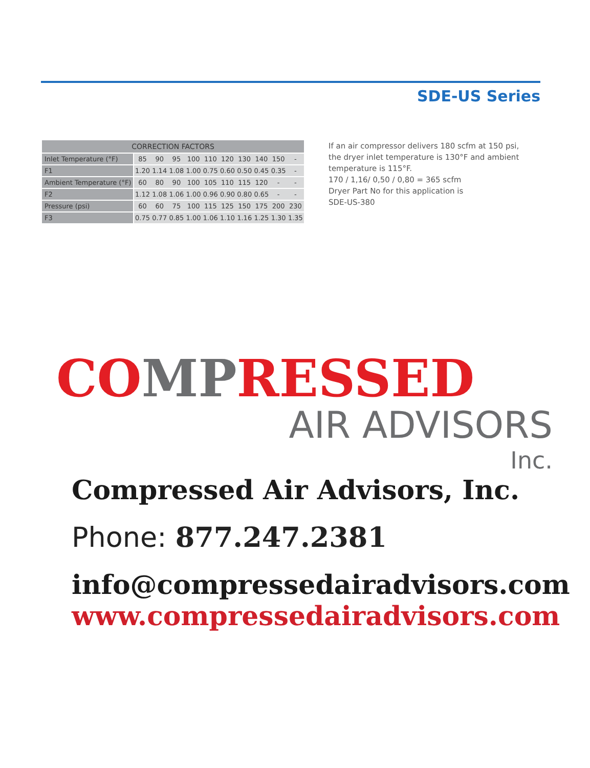SDE-US Series
| CORRECTION FACTORS | | | | | | | | | | |
| --- | --- | --- | --- | --- | --- | --- | --- | --- | --- | --- |
| Inlet Temperature (°F) | 85 | 90 | 95 | 100 | 110 | 120 | 130 | 140 | 150 | - |
| F1 | 1.20 | 1.14 | 1.08 | 1.00 | 0.75 | 0.60 | 0.50 | 0.45 | 0.35 | - |
| Ambient Temperature (°F) | 60 | 80 | 90 | 100 | 105 | 110 | 115 | 120 | - | - |
| F2 | 1.12 | 1.08 | 1.06 | 1.00 | 0.96 | 0.90 | 0.80 | 0.65 | - | - |
| Pressure (psi) | 60 | 60 | 75 | 100 | 115 | 125 | 150 | 175 | 200 | 230 |
| F3 | 0.75 | 0.77 | 0.85 | 1.00 | 1.06 | 1.10 | 1.16 | 1.25 | 1.30 | 1.35 |
If an air compressor delivers 180 scfm at 150 psi,
the dryer inlet temperature is 130°F and ambient
temperature is 115°F.
170 / 1,16/ 0,50 / 0,80 = 365 scfm
Dryer Part No for this application is
SDE-US-380
COMPRESSED
AIR ADVISORS
Inc.
Compressed Air Advisors, Inc.
Phone: 877.247.2381
info@compressedairadvisors.com
www.compressedairadvisors.com